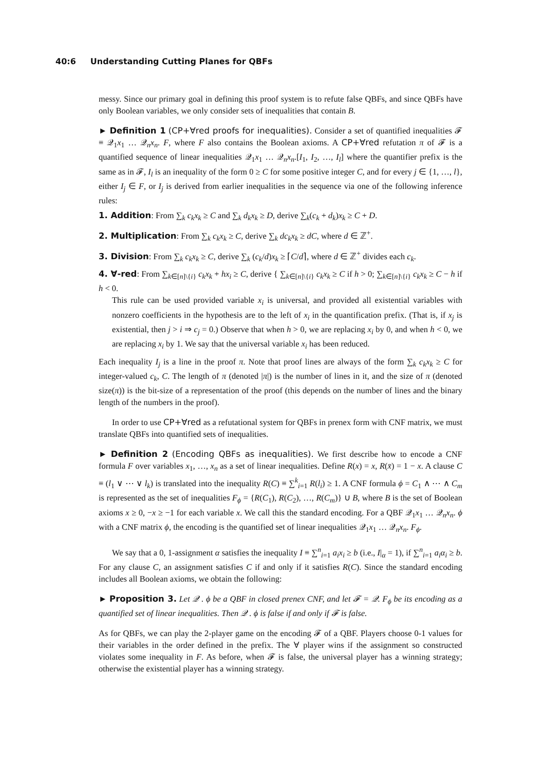40:6 Understanding Cutting Planes for QBFs
messy. Since our primary goal in defining this proof system is to refute false QBFs, and since QBFs have only Boolean variables, we only consider sets of inequalities that contain B.
► Definition 1 (CP+∀red proofs for inequalities). Consider a set of quantified inequalities 𝓕 ≡ 𝒬<sub>1</sub>x<sub>1</sub> … 𝒬<sub>n</sub>x<sub>n</sub>. F, where F also contains the Boolean axioms. A CP+∀red refutation π of 𝓕 is a quantified sequence of linear inequalities 𝒬<sub>1</sub>x<sub>1</sub> … 𝒬<sub>n</sub>x<sub>n</sub>.[I<sub>1</sub>, I<sub>2</sub>, …, I<sub>l</sub>] where the quantifier prefix is the same as in 𝓕, I<sub>l</sub> is an inequality of the form 0 ≥ C for some positive integer C, and for every j ∈ {1, …, l}, either I<sub>j</sub> ∈ F, or I<sub>j</sub> is derived from earlier inequalities in the sequence via one of the following inference rules:
1. Addition: From ∑<sub>k</sub> c<sub>k</sub>x<sub>k</sub> ≥ C and ∑<sub>k</sub> d<sub>k</sub>x<sub>k</sub> ≥ D, derive ∑<sub>k</sub>(c<sub>k</sub> + d<sub>k</sub>)x<sub>k</sub> ≥ C + D.
2. Multiplication: From ∑<sub>k</sub> c<sub>k</sub>x<sub>k</sub> ≥ C, derive ∑<sub>k</sub> dc<sub>k</sub>x<sub>k</sub> ≥ dC, where d ∈ ℤ<sup>+</sup>.
3. Division: From ∑<sub>k</sub> c<sub>k</sub>x<sub>k</sub> ≥ C, derive ∑<sub>k</sub> (c<sub>k</sub>/d)x<sub>k</sub> ≥ ⌈C/d⌉, where d ∈ ℤ<sup>+</sup> divides each c<sub>k</sub>.
4. ∀-red: From ∑<sub>k∈[n]\{i}</sub> c<sub>k</sub>x<sub>k</sub> + hx<sub>i</sub> ≥ C, derive { ∑<sub>k∈[n]\{i}</sub> c<sub>k</sub>x<sub>k</sub> ≥ C if h > 0; ∑<sub>k∈[n]\{i}</sub> c<sub>k</sub>x<sub>k</sub> ≥ C − h if h < 0.
This rule can be used provided variable x<sub>i</sub> is universal, and provided all existential variables with nonzero coefficients in the hypothesis are to the left of x<sub>i</sub> in the quantification prefix. (That is, if x<sub>j</sub> is existential, then j > i ⇒ c<sub>j</sub> = 0.) Observe that when h > 0, we are replacing x<sub>i</sub> by 0, and when h < 0, we are replacing x<sub>i</sub> by 1. We say that the universal variable x<sub>i</sub> has been reduced.
Each inequality I<sub>j</sub> is a line in the proof π. Note that proof lines are always of the form ∑<sub>k</sub> c<sub>k</sub>x<sub>k</sub> ≥ C for integer-valued c<sub>k</sub>, C. The length of π (denoted |π|) is the number of lines in it, and the size of π (denoted size(π)) is the bit-size of a representation of the proof (this depends on the number of lines and the binary length of the numbers in the proof).
In order to use CP+∀red as a refutational system for QBFs in prenex form with CNF matrix, we must translate QBFs into quantified sets of inequalities.
► Definition 2 (Encoding QBFs as inequalities). We first describe how to encode a CNF formula F over variables x<sub>1</sub>, …, x<sub>n</sub> as a set of linear inequalities. Define R(x) = x, R(x̄) = 1 − x. A clause C ≡ (l<sub>1</sub> ∨ ⋯ ∨ l<sub>k</sub>) is translated into the inequality R(C) ≡ ∑<sup>k</sup><sub>i=1</sub> R(l<sub>i</sub>) ≥ 1. A CNF formula ϕ = C<sub>1</sub> ∧ ⋯ ∧ C<sub>m</sub> is represented as the set of inequalities F<sub>ϕ</sub> = {R(C<sub>1</sub>), R(C<sub>2</sub>), …, R(C<sub>m</sub>)} ∪ B, where B is the set of Boolean axioms x ≥ 0, −x ≥ −1 for each variable x. We call this the standard encoding. For a QBF 𝒬<sub>1</sub>x<sub>1</sub> … 𝒬<sub>n</sub>x<sub>n</sub>. ϕ with a CNF matrix ϕ, the encoding is the quantified set of linear inequalities 𝒬<sub>1</sub>x<sub>1</sub> … 𝒬<sub>n</sub>x<sub>n</sub>. F<sub>ϕ</sub>.
We say that a 0, 1-assignment α satisfies the inequality I ≡ ∑<sup>n</sup><sub>i=1</sub> a<sub>i</sub>x<sub>i</sub> ≥ b (i.e., I|<sub>α</sub> = 1), if ∑<sup>n</sup><sub>i=1</sub> a<sub>i</sub>α<sub>i</sub> ≥ b. For any clause C, an assignment satisfies C if and only if it satisfies R(C). Since the standard encoding includes all Boolean axioms, we obtain the following:
► Proposition 3. Let 𝒬 . ϕ be a QBF in closed prenex CNF, and let 𝓕 = 𝒬. F<sub>ϕ</sub> be its encoding as a quantified set of linear inequalities. Then 𝒬 . ϕ is false if and only if 𝓕 is false.
As for QBFs, we can play the 2-player game on the encoding 𝓕 of a QBF. Players choose 0-1 values for their variables in the order defined in the prefix. The ∀ player wins if the assignment so constructed violates some inequality in F. As before, when 𝓕 is false, the universal player has a winning strategy; otherwise the existential player has a winning strategy.